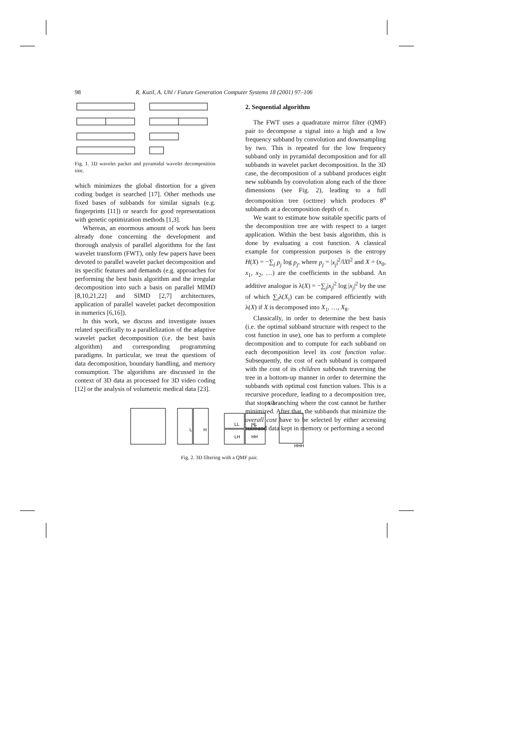98 R. Kutil, A. Uhl / Future Generation Computer Systems 18 (2001) 97–106
Fig. 1. 1D wavelet packet and pyramidal wavelet decomposition tree.
which minimizes the global distortion for a given coding budget is searched [17]. Other methods use fixed bases of subbands for similar signals (e.g. fingerprints [11]) or search for good representations with genetic optimization methods [1,3].
Whereas, an enormous amount of work has been already done concerning the development and thorough analysis of parallel algorithms for the fast wavelet transform (FWT), only few papers have been devoted to parallel wavelet packet decomposition and its specific features and demands (e.g. approaches for performing the best basis algorithm and the irregular decomposition into such a basis on parallel MIMD [8,10,21,22] and SIMD [2,7] architectures, application of parallel wavelet packet decomposition in numerics [6,16]).
In this work, we discuss and investigate issues related specifically to a parallelization of the adaptive wavelet packet decomposition (i.e. the best basis algorithm) and corresponding programming paradigms. In particular, we treat the questions of data decomposition, boundary handling, and memory consumption. The algorithms are discussed in the context of 3D data as processed for 3D video coding [12] or the analysis of volumetric medical data [23].
2. Sequential algorithm
The FWT uses a quadrature mirror filter (QMF) pair to decompose a signal into a high and a low frequency subband by convolution and downsampling by two. This is repeated for the low frequency subband only in pyramidal decomposition and for all subbands in wavelet packet decomposition. In the 3D case, the decomposition of a subband produces eight new subbands by convolution along each of the three dimensions (see Fig. 2), leading to a full decomposition tree (octtree) which produces 8<sup>n</sup> subbands at a decomposition depth of n.
We want to estimate how suitable specific parts of the decomposition tree are with respect to a target application. Within the best basis algorithm, this is done by evaluating a cost function. A classical example for compression purposes is the entropy H(X) = −∑<sub>j</sub> p<sub>j</sub> log p<sub>j</sub>, where p<sub>j</sub> = |x<sub>j</sub>|<sup>2</sup>/‖X‖<sup>2</sup> and X = (x<sub>0</sub>, x<sub>1</sub>, x<sub>2</sub>, …) are the coefficients in the subband. An additive analogue is λ(X) = −∑<sub>j</sub>|x<sub>j</sub>|<sup>2</sup> log |x<sub>j</sub>|<sup>2</sup> by the use of which ∑<sub>i</sub>λ(X<sub>i</sub>) can be compared efficiently with λ(X) if X is decomposed into X<sub>1</sub>, …, X<sub>8</sub>.
Classically, in order to determine the best basis (i.e. the optimal subband structure with respect to the cost function in use), one has to perform a complete decomposition and to compute for each subband on each decomposition level its cost function value. Subsequently, the cost of each subband is compared with the cost of its children subbands traversing the tree in a bottom-up manner in order to determine the subbands with optimal cost function values. This is a recursive procedure, leading to a decomposition tree, that stops branching where the cost cannot be further minimized. After that, the subbands that minimize the overall cost have to be selected by either accessing subband data kept in memory or performing a second
L
H
LL
HL
LH
HH
LLL
HHH
Fig. 2. 3D filtering with a QMF pair.